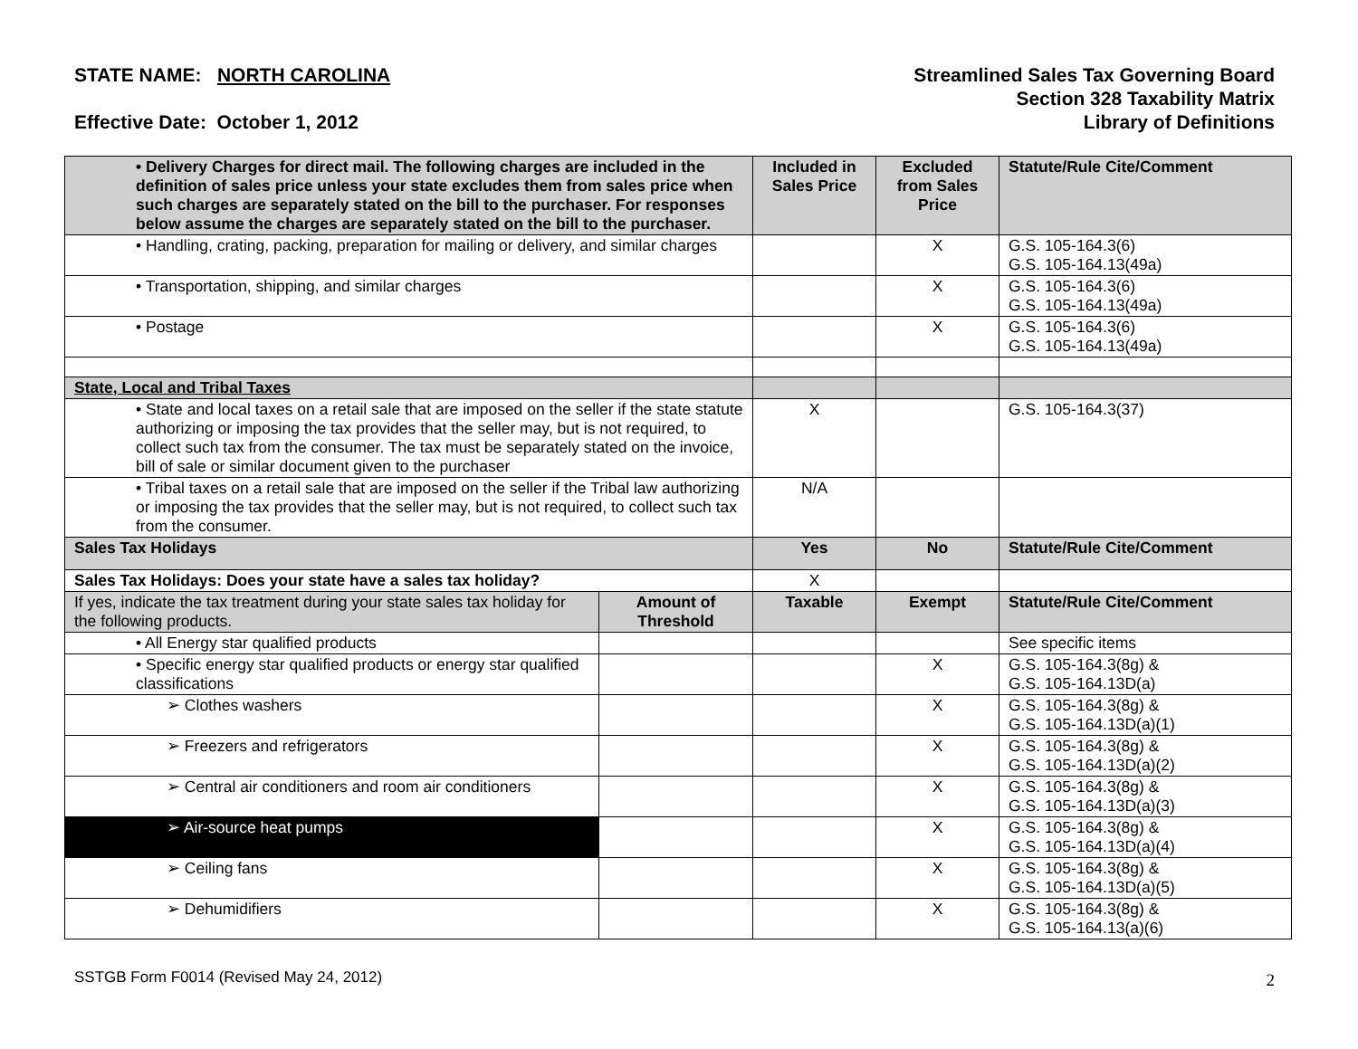STATE NAME: NORTH CAROLINA
Effective Date: October 1, 2012
Streamlined Sales Tax Governing Board
Section 328 Taxability Matrix
Library of Definitions
| • Delivery Charges for direct mail. The following charges are included in the definition of sales price unless your state excludes them from sales price when such charges are separately stated on the bill to the purchaser. For responses below assume the charges are separately stated on the bill to the purchaser. | | Included in Sales Price | Excluded from Sales Price | Statute/Rule Cite/Comment |
| --- | --- | --- | --- | --- |
| • Handling, crating, packing, preparation for mailing or delivery, and similar charges | | | X | G.S. 105-164.3(6) G.S. 105-164.13(49a) |
| • Transportation, shipping, and similar charges | | | X | G.S. 105-164.3(6) G.S. 105-164.13(49a) |
| • Postage | | | X | G.S. 105-164.3(6) G.S. 105-164.13(49a) |
| State, Local and Tribal Taxes | | | | |
| • State and local taxes on a retail sale that are imposed on the seller if the state statute authorizing or imposing the tax provides that the seller may, but is not required, to collect such tax from the consumer. The tax must be separately stated on the invoice, bill of sale or similar document given to the purchaser | | X | | G.S. 105-164.3(37) |
| • Tribal taxes on a retail sale that are imposed on the seller if the Tribal law authorizing or imposing the tax provides that the seller may, but is not required, to collect such tax from the consumer. | | N/A | | |
| Sales Tax Holidays | | Yes | No | Statute/Rule Cite/Comment |
| Sales Tax Holidays: Does your state have a sales tax holiday? | | X | | |
| If yes, indicate the tax treatment during your state sales tax holiday for the following products. | Amount of Threshold | Taxable | Exempt | Statute/Rule Cite/Comment |
| • All Energy star qualified products | | | | See specific items |
| • Specific energy star qualified products or energy star qualified classifications | | | X | G.S. 105-164.3(8g) & G.S. 105-164.13D(a) |
| ➢ Clothes washers | | | X | G.S. 105-164.3(8g) & G.S. 105-164.13D(a)(1) |
| ➢ Freezers and refrigerators | | | X | G.S. 105-164.3(8g) & G.S. 105-164.13D(a)(2) |
| ➢ Central air conditioners and room air conditioners | | | X | G.S. 105-164.3(8g) & G.S. 105-164.13D(a)(3) |
| ➢ Air-source heat pumps | | | X | G.S. 105-164.3(8g) & G.S. 105-164.13D(a)(4) |
| ➢ Ceiling fans | | | X | G.S. 105-164.3(8g) & G.S. 105-164.13D(a)(5) |
| ➢ Dehumidifiers | | | X | G.S. 105-164.3(8g) & G.S. 105-164.13(a)(6) |
SSTGB Form F0014 (Revised May 24, 2012)
2